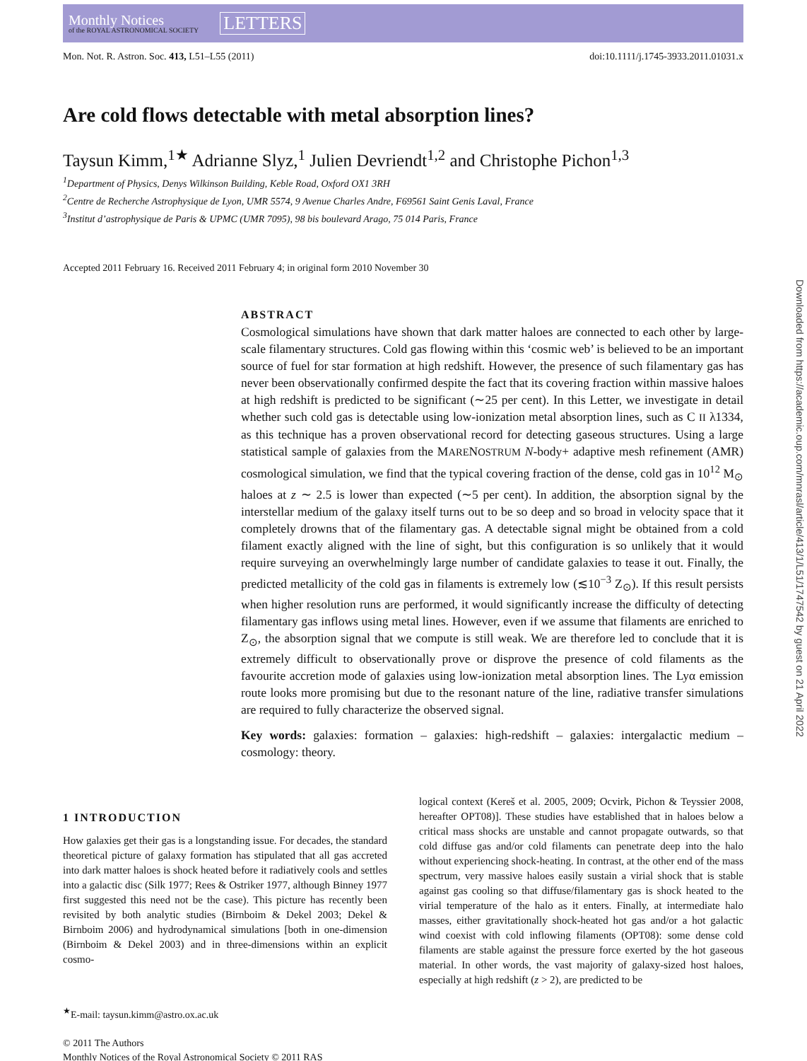Monthly Notices
of the ROYAL ASTRONOMICAL SOCIETY
LETTERS
Mon. Not. R. Astron. Soc. 413, L51–L55 (2011) doi:10.1111/j.1745-3933.2011.01031.x
Are cold flows detectable with metal absorption lines?
Taysun Kimm,<sup>1★</sup> Adrianne Slyz,<sup>1</sup> Julien Devriendt<sup>1,2</sup> and Christophe Pichon<sup>1,3</sup>
<sup>1</sup> Department of Physics, Denys Wilkinson Building, Keble Road, Oxford OX1 3RH
<sup>2</sup> Centre de Recherche Astrophysique de Lyon, UMR 5574, 9 Avenue Charles Andre, F69561 Saint Genis Laval, France
<sup>3</sup> Institut d’astrophysique de Paris & UPMC (UMR 7095), 98 bis boulevard Arago, 75 014 Paris, France
Accepted 2011 February 16. Received 2011 February 4; in original form 2010 November 30
ABSTRACT
Cosmological simulations have shown that dark matter haloes are connected to each other by large-scale filamentary structures. Cold gas flowing within this ‘cosmic web’ is believed to be an important source of fuel for star formation at high redshift. However, the presence of such filamentary gas has never been observationally confirmed despite the fact that its covering fraction within massive haloes at high redshift is predicted to be significant (∼25 per cent). In this Letter, we investigate in detail whether such cold gas is detectable using low-ionization metal absorption lines, such as C II λ1334, as this technique has a proven observational record for detecting gaseous structures. Using a large statistical sample of galaxies from the MARENOSTRUM N-body+ adaptive mesh refinement (AMR) cosmological simulation, we find that the typical covering fraction of the dense, cold gas in 10<sup>12</sup> M<sub>⊙</sub> haloes at z ∼ 2.5 is lower than expected (∼5 per cent). In addition, the absorption signal by the interstellar medium of the galaxy itself turns out to be so deep and so broad in velocity space that it completely drowns that of the filamentary gas. A detectable signal might be obtained from a cold filament exactly aligned with the line of sight, but this configuration is so unlikely that it would require surveying an overwhelmingly large number of candidate galaxies to tease it out. Finally, the predicted metallicity of the cold gas in filaments is extremely low (≲10<sup>−3</sup> Z<sub>⊙</sub>). If this result persists when higher resolution runs are performed, it would significantly increase the difficulty of detecting filamentary gas inflows using metal lines. However, even if we assume that filaments are enriched to Z<sub>⊙</sub>, the absorption signal that we compute is still weak. We are therefore led to conclude that it is extremely difficult to observationally prove or disprove the presence of cold filaments as the favourite accretion mode of galaxies using low-ionization metal absorption lines. The Lyα emission route looks more promising but due to the resonant nature of the line, radiative transfer simulations are required to fully characterize the observed signal.
Key words: galaxies: formation – galaxies: high-redshift – galaxies: intergalactic medium – cosmology: theory.
1 INTRODUCTION
How galaxies get their gas is a longstanding issue. For decades, the standard theoretical picture of galaxy formation has stipulated that all gas accreted into dark matter haloes is shock heated before it radiatively cools and settles into a galactic disc (Silk 1977; Rees & Ostriker 1977, although Binney 1977 first suggested this need not be the case). This picture has recently been revisited by both analytic studies (Birnboim & Dekel 2003; Dekel & Birnboim 2006) and hydrodynamical simulations [both in one-dimension (Birnboim & Dekel 2003) and in three-dimensions within an explicit cosmo-
<sup>★</sup>E-mail: taysun.kimm@astro.ox.ac.uk
logical context (Kereš et al. 2005, 2009; Ocvirk, Pichon & Teyssier 2008, hereafter OPT08)]. These studies have established that in haloes below a critical mass shocks are unstable and cannot propagate outwards, so that cold diffuse gas and/or cold filaments can penetrate deep into the halo without experiencing shock-heating. In contrast, at the other end of the mass spectrum, very massive haloes easily sustain a virial shock that is stable against gas cooling so that diffuse/filamentary gas is shock heated to the virial temperature of the halo as it enters. Finally, at intermediate halo masses, either gravitationally shock-heated hot gas and/or a hot galactic wind coexist with cold inflowing filaments (OPT08): some dense cold filaments are stable against the pressure force exerted by the hot gaseous material. In other words, the vast majority of galaxy-sized host haloes, especially at high redshift (z > 2), are predicted to be
© 2011 The Authors
Monthly Notices of the Royal Astronomical Society © 2011 RAS
Downloaded from https://academic.oup.com/mnrasl/article/413/1/L51/1747542 by guest on 21 April 2022